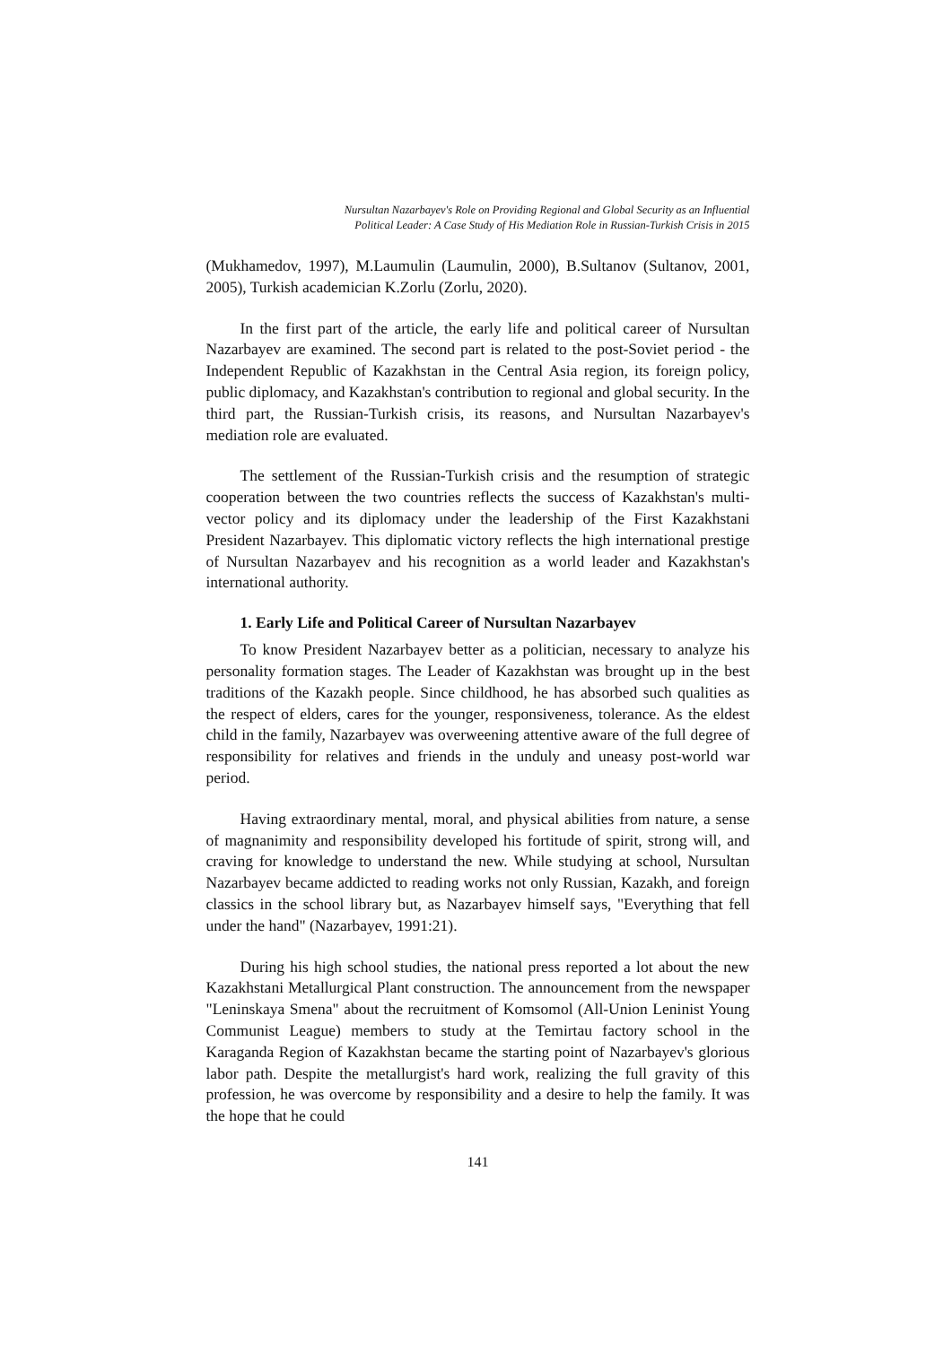Nursultan Nazarbayev's Role on Providing Regional and Global Security as an Influential
Political Leader: A Case Study of His Mediation Role in Russian-Turkish Crisis in 2015
(Mukhamedov, 1997), M.Laumulin (Laumulin, 2000), B.Sultanov (Sultanov, 2001, 2005), Turkish academician K.Zorlu (Zorlu, 2020).
In the first part of the article, the early life and political career of Nursultan Nazarbayev are examined. The second part is related to the post-Soviet period - the Independent Republic of Kazakhstan in the Central Asia region, its foreign policy, public diplomacy, and Kazakhstan's contribution to regional and global security. In the third part, the Russian-Turkish crisis, its reasons, and Nursultan Nazarbayev's mediation role are evaluated.
The settlement of the Russian-Turkish crisis and the resumption of strategic cooperation between the two countries reflects the success of Kazakhstan's multi-vector policy and its diplomacy under the leadership of the First Kazakhstani President Nazarbayev. This diplomatic victory reflects the high international prestige of Nursultan Nazarbayev and his recognition as a world leader and Kazakhstan's international authority.
1. Early Life and Political Career of Nursultan Nazarbayev
To know President Nazarbayev better as a politician, necessary to analyze his personality formation stages. The Leader of Kazakhstan was brought up in the best traditions of the Kazakh people. Since childhood, he has absorbed such qualities as the respect of elders, cares for the younger, responsiveness, tolerance. As the eldest child in the family, Nazarbayev was overweening attentive aware of the full degree of responsibility for relatives and friends in the unduly and uneasy post-world war period.
Having extraordinary mental, moral, and physical abilities from nature, a sense of magnanimity and responsibility developed his fortitude of spirit, strong will, and craving for knowledge to understand the new. While studying at school, Nursultan Nazarbayev became addicted to reading works not only Russian, Kazakh, and foreign classics in the school library but, as Nazarbayev himself says, "Everything that fell under the hand" (Nazarbayev, 1991:21).
During his high school studies, the national press reported a lot about the new Kazakhstani Metallurgical Plant construction. The announcement from the newspaper "Leninskaya Smena" about the recruitment of Komsomol (All-Union Leninist Young Communist League) members to study at the Temirtau factory school in the Karaganda Region of Kazakhstan became the starting point of Nazarbayev's glorious labor path. Despite the metallurgist's hard work, realizing the full gravity of this profession, he was overcome by responsibility and a desire to help the family. It was the hope that he could
141